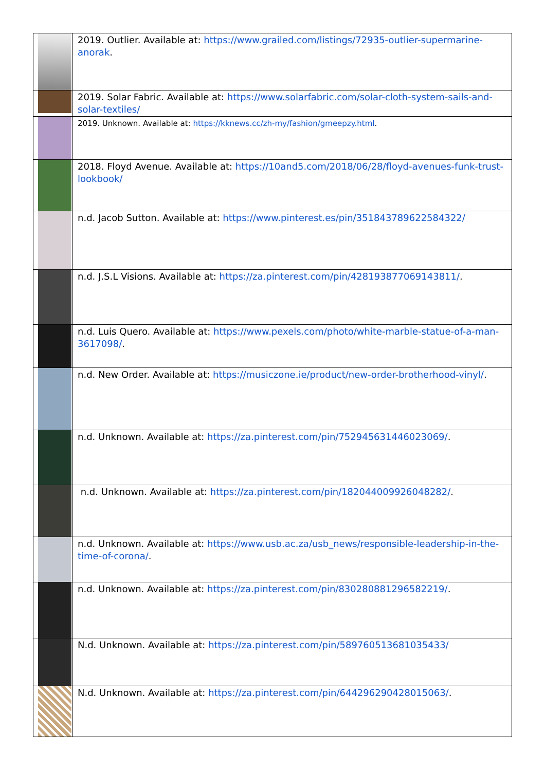| | 2019. Outlier. Available at: https://www.grailed.com/listings/72935-outlier-supermarine-anorak . |
| | 2019. Solar Fabric. Available at: https://www.solarfabric.com/solar-cloth-system-sails-and-solar-textiles/ |
| | 2019. Unknown. Available at: https://kknews.cc/zh-my/fashion/gmeepzy.html . |
| | 2018. Floyd Avenue. Available at: https://10and5.com/2018/06/28/floyd-avenues-funk-trust-lookbook/ |
| | n.d. Jacob Sutton. Available at: https://www.pinterest.es/pin/351843789622584322/ |
| | n.d. J.S.L Visions. Available at: https://za.pinterest.com/pin/428193877069143811/ . |
| | n.d. Luis Quero. Available at: https://www.pexels.com/photo/white-marble-statue-of-a-man-3617098/ . |
| | n.d. New Order. Available at: https://musiczone.ie/product/new-order-brotherhood-vinyl/ . |
| | n.d. Unknown. Available at: https://za.pinterest.com/pin/752945631446023069/ . |
| | n.d. Unknown. Available at: https://za.pinterest.com/pin/182044009926048282/ . |
| | n.d. Unknown. Available at: https://www.usb.ac.za/usb_news/responsible-leadership-in-the-time-of-corona/ . |
| | n.d. Unknown. Available at: https://za.pinterest.com/pin/830280881296582219/ . |
| | N.d. Unknown. Available at: https://za.pinterest.com/pin/589760513681035433/ |
| | N.d. Unknown. Available at: https://za.pinterest.com/pin/644296290428015063/ . |